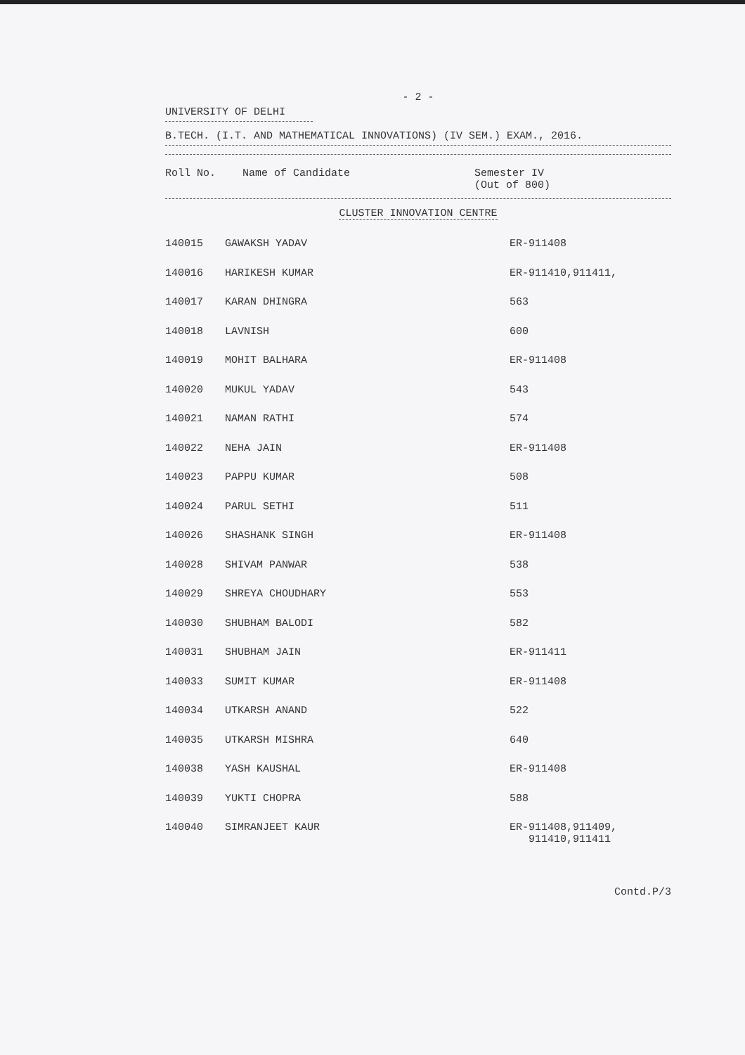- 2 -
UNIVERSITY OF DELHI
B.TECH. (I.T. AND MATHEMATICAL INNOVATIONS) (IV SEM.) EXAM., 2016.
| Roll No. | Name of Candidate | Semester IV (Out of 800) |
| --- | --- | --- |
CLUSTER INNOVATION CENTRE
| 140015 | GAWAKSH YADAV | ER-911408 |
| 140016 | HARIKESH KUMAR | ER-911410,911411, |
| 140017 | KARAN DHINGRA | 563 |
| 140018 | LAVNISH | 600 |
| 140019 | MOHIT BALHARA | ER-911408 |
| 140020 | MUKUL YADAV | 543 |
| 140021 | NAMAN RATHI | 574 |
| 140022 | NEHA JAIN | ER-911408 |
| 140023 | PAPPU KUMAR | 508 |
| 140024 | PARUL SETHI | 511 |
| 140026 | SHASHANK SINGH | ER-911408 |
| 140028 | SHIVAM PANWAR | 538 |
| 140029 | SHREYA CHOUDHARY | 553 |
| 140030 | SHUBHAM BALODI | 582 |
| 140031 | SHUBHAM JAIN | ER-911411 |
| 140033 | SUMIT KUMAR | ER-911408 |
| 140034 | UTKARSH ANAND | 522 |
| 140035 | UTKARSH MISHRA | 640 |
| 140038 | YASH KAUSHAL | ER-911408 |
| 140039 | YUKTI CHOPRA | 588 |
| 140040 | SIMRANJEET KAUR | ER-911408,911409, 911410,911411 |
Contd.P/3